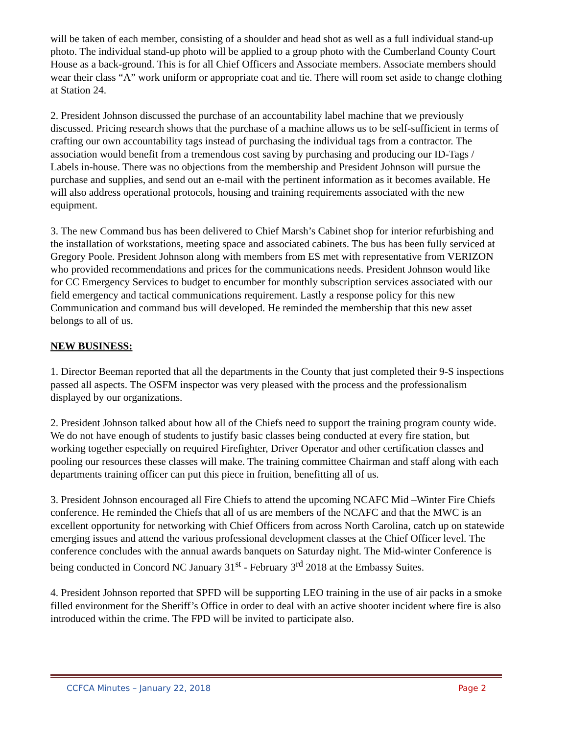will be taken of each member, consisting of a shoulder and head shot as well as a full individual stand-up photo. The individual stand-up photo will be applied to a group photo with the Cumberland County Court House as a back-ground. This is for all Chief Officers and Associate members. Associate members should wear their class “A” work uniform or appropriate coat and tie. There will room set aside to change clothing at Station 24.
2. President Johnson discussed the purchase of an accountability label machine that we previously discussed. Pricing research shows that the purchase of a machine allows us to be self-sufficient in terms of crafting our own accountability tags instead of purchasing the individual tags from a contractor. The association would benefit from a tremendous cost saving by purchasing and producing our ID-Tags / Labels in-house. There was no objections from the membership and President Johnson will pursue the purchase and supplies, and send out an e-mail with the pertinent information as it becomes available. He will also address operational protocols, housing and training requirements associated with the new equipment.
3. The new Command bus has been delivered to Chief Marsh’s Cabinet shop for interior refurbishing and the installation of workstations, meeting space and associated cabinets. The bus has been fully serviced at Gregory Poole. President Johnson along with members from ES met with representative from VERIZON who provided recommendations and prices for the communications needs. President Johnson would like for CC Emergency Services to budget to encumber for monthly subscription services associated with our field emergency and tactical communications requirement. Lastly a response policy for this new Communication and command bus will developed. He reminded the membership that this new asset belongs to all of us.
NEW BUSINESS:
1. Director Beeman reported that all the departments in the County that just completed their 9-S inspections passed all aspects. The OSFM inspector was very pleased with the process and the professionalism displayed by our organizations.
2. President Johnson talked about how all of the Chiefs need to support the training program county wide. We do not have enough of students to justify basic classes being conducted at every fire station, but working together especially on required Firefighter, Driver Operator and other certification classes and pooling our resources these classes will make. The training committee Chairman and staff along with each departments training officer can put this piece in fruition, benefitting all of us.
3. President Johnson encouraged all Fire Chiefs to attend the upcoming NCAFC Mid –Winter Fire Chiefs conference. He reminded the Chiefs that all of us are members of the NCAFC and that the MWC is an excellent opportunity for networking with Chief Officers from across North Carolina, catch up on statewide emerging issues and attend the various professional development classes at the Chief Officer level. The conference concludes with the annual awards banquets on Saturday night. The Mid-winter Conference is being conducted in Concord NC January 31<sup>st</sup> - February 3<sup>rd</sup> 2018 at the Embassy Suites.
4. President Johnson reported that SPFD will be supporting LEO training in the use of air packs in a smoke filled environment for the Sheriff’s Office in order to deal with an active shooter incident where fire is also introduced within the crime. The FPD will be invited to participate also.
CCFCA Minutes – January 22, 2018 Page 2